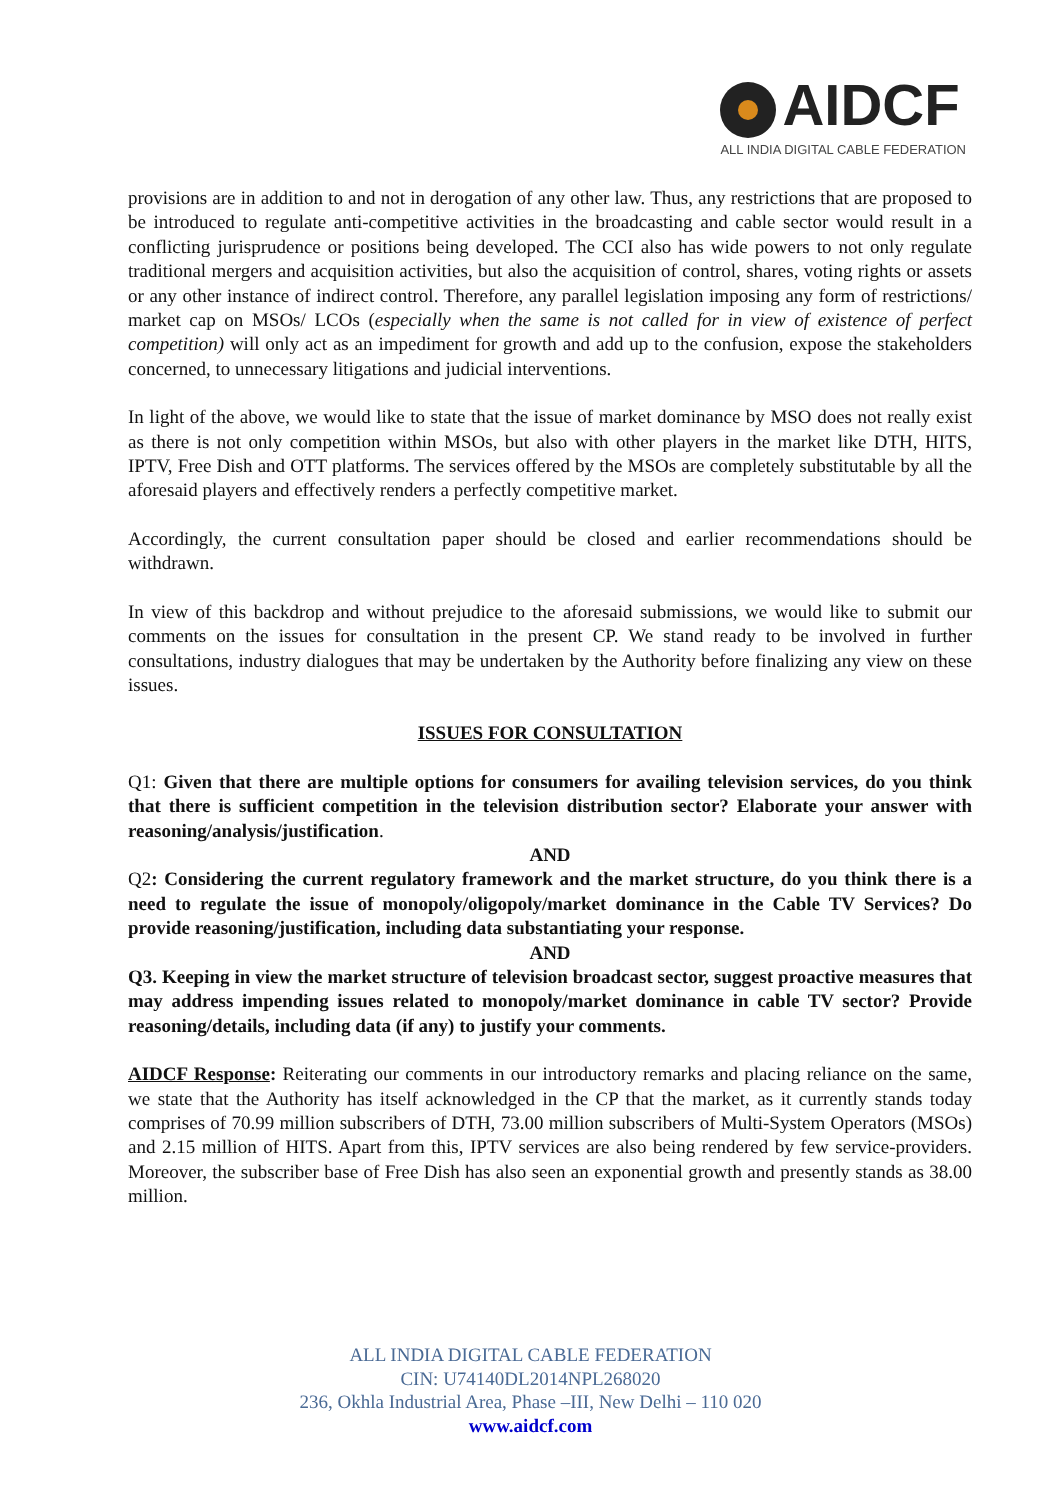AIDCF
ALL INDIA DIGITAL CABLE FEDERATION
provisions are in addition to and not in derogation of any other law. Thus, any restrictions that are proposed to be introduced to regulate anti-competitive activities in the broadcasting and cable sector would result in a conflicting jurisprudence or positions being developed. The CCI also has wide powers to not only regulate traditional mergers and acquisition activities, but also the acquisition of control, shares, voting rights or assets or any other instance of indirect control. Therefore, any parallel legislation imposing any form of restrictions/ market cap on MSOs/ LCOs (especially when the same is not called for in view of existence of perfect competition) will only act as an impediment for growth and add up to the confusion, expose the stakeholders concerned, to unnecessary litigations and judicial interventions.
In light of the above, we would like to state that the issue of market dominance by MSO does not really exist as there is not only competition within MSOs, but also with other players in the market like DTH, HITS, IPTV, Free Dish and OTT platforms. The services offered by the MSOs are completely substitutable by all the aforesaid players and effectively renders a perfectly competitive market.
Accordingly, the current consultation paper should be closed and earlier recommendations should be withdrawn.
In view of this backdrop and without prejudice to the aforesaid submissions, we would like to submit our comments on the issues for consultation in the present CP. We stand ready to be involved in further consultations, industry dialogues that may be undertaken by the Authority before finalizing any view on these issues.
ISSUES FOR CONSULTATION
Q1: Given that there are multiple options for consumers for availing television services, do you think that there is sufficient competition in the television distribution sector? Elaborate your answer with reasoning/analysis/justification.
AND
Q2: Considering the current regulatory framework and the market structure, do you think there is a need to regulate the issue of monopoly/oligopoly/market dominance in the Cable TV Services? Do provide reasoning/justification, including data substantiating your response.
AND
Q3. Keeping in view the market structure of television broadcast sector, suggest proactive measures that may address impending issues related to monopoly/market dominance in cable TV sector? Provide reasoning/details, including data (if any) to justify your comments.
AIDCF Response: Reiterating our comments in our introductory remarks and placing reliance on the same, we state that the Authority has itself acknowledged in the CP that the market, as it currently stands today comprises of 70.99 million subscribers of DTH, 73.00 million subscribers of Multi-System Operators (MSOs) and 2.15 million of HITS. Apart from this, IPTV services are also being rendered by few service-providers. Moreover, the subscriber base of Free Dish has also seen an exponential growth and presently stands as 38.00 million.
ALL INDIA DIGITAL CABLE FEDERATION
CIN: U74140DL2014NPL268020
236, Okhla Industrial Area, Phase –III, New Delhi – 110 020
www.aidcf.com